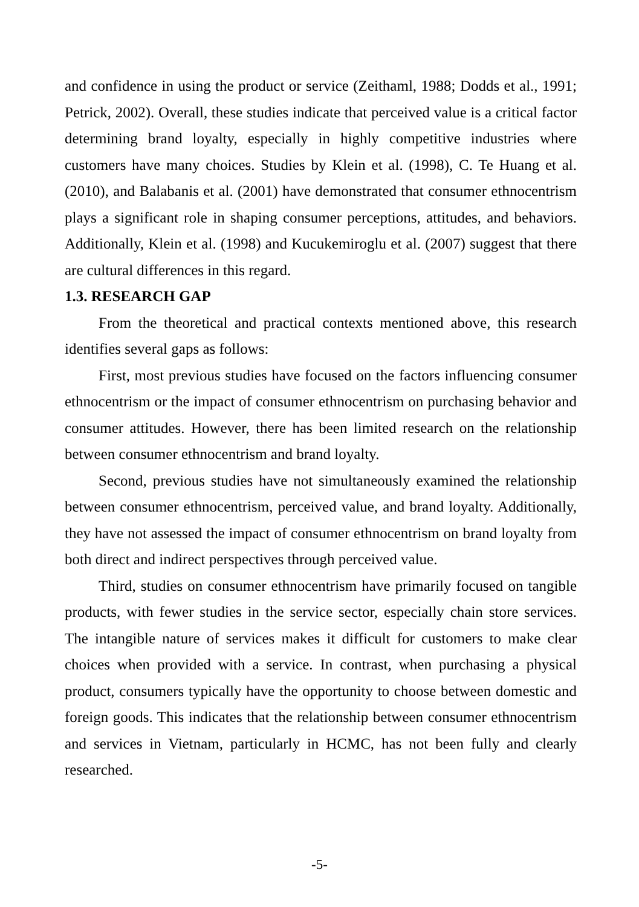and confidence in using the product or service (Zeithaml, 1988; Dodds et al., 1991; Petrick, 2002). Overall, these studies indicate that perceived value is a critical factor determining brand loyalty, especially in highly competitive industries where customers have many choices. Studies by Klein et al. (1998), C. Te Huang et al. (2010), and Balabanis et al. (2001) have demonstrated that consumer ethnocentrism plays a significant role in shaping consumer perceptions, attitudes, and behaviors. Additionally, Klein et al. (1998) and Kucukemiroglu et al. (2007) suggest that there are cultural differences in this regard.
1.3. RESEARCH GAP
From the theoretical and practical contexts mentioned above, this research identifies several gaps as follows:
First, most previous studies have focused on the factors influencing consumer ethnocentrism or the impact of consumer ethnocentrism on purchasing behavior and consumer attitudes. However, there has been limited research on the relationship between consumer ethnocentrism and brand loyalty.
Second, previous studies have not simultaneously examined the relationship between consumer ethnocentrism, perceived value, and brand loyalty. Additionally, they have not assessed the impact of consumer ethnocentrism on brand loyalty from both direct and indirect perspectives through perceived value.
Third, studies on consumer ethnocentrism have primarily focused on tangible products, with fewer studies in the service sector, especially chain store services. The intangible nature of services makes it difficult for customers to make clear choices when provided with a service. In contrast, when purchasing a physical product, consumers typically have the opportunity to choose between domestic and foreign goods. This indicates that the relationship between consumer ethnocentrism and services in Vietnam, particularly in HCMC, has not been fully and clearly researched.
-5-